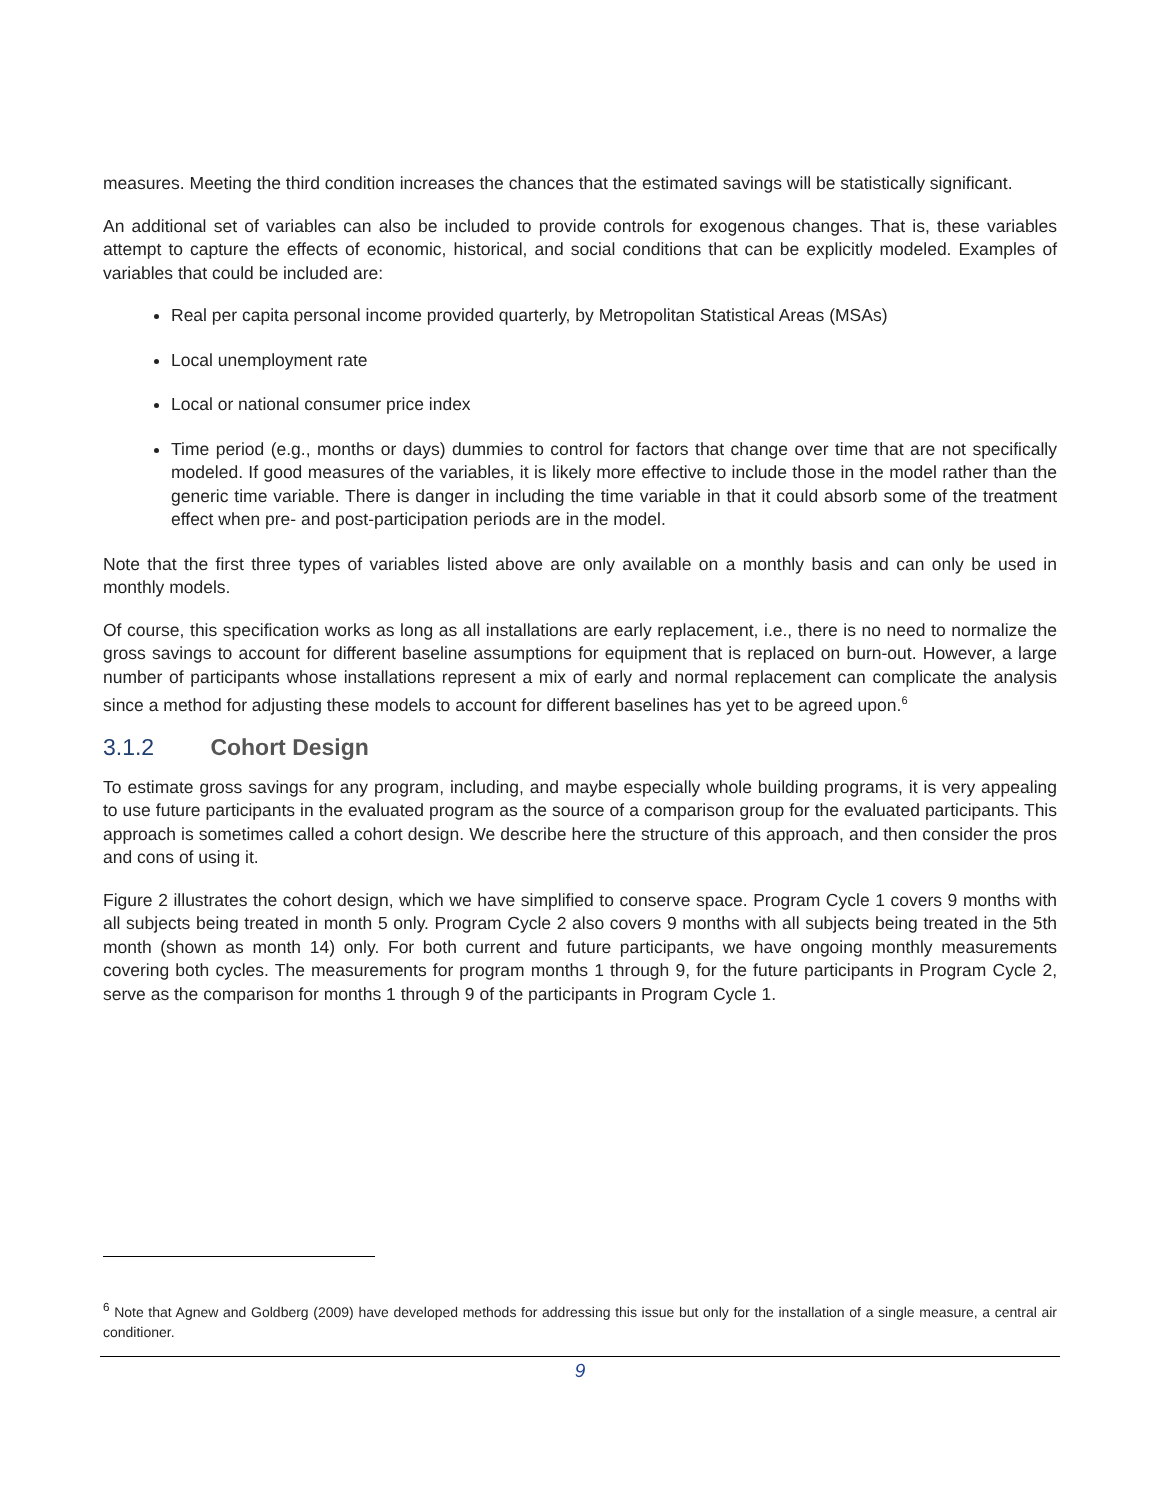measures. Meeting the third condition increases the chances that the estimated savings will be statistically significant.
An additional set of variables can also be included to provide controls for exogenous changes. That is, these variables attempt to capture the effects of economic, historical, and social conditions that can be explicitly modeled. Examples of variables that could be included are:
Real per capita personal income provided quarterly, by Metropolitan Statistical Areas (MSAs)
Local unemployment rate
Local or national consumer price index
Time period (e.g., months or days) dummies to control for factors that change over time that are not specifically modeled. If good measures of the variables, it is likely more effective to include those in the model rather than the generic time variable. There is danger in including the time variable in that it could absorb some of the treatment effect when pre- and post-participation periods are in the model.
Note that the first three types of variables listed above are only available on a monthly basis and can only be used in monthly models.
Of course, this specification works as long as all installations are early replacement, i.e., there is no need to normalize the gross savings to account for different baseline assumptions for equipment that is replaced on burn-out. However, a large number of participants whose installations represent a mix of early and normal replacement can complicate the analysis since a method for adjusting these models to account for different baselines has yet to be agreed upon.<sup>6</sup>
3.1.2 Cohort Design
To estimate gross savings for any program, including, and maybe especially whole building programs, it is very appealing to use future participants in the evaluated program as the source of a comparison group for the evaluated participants. This approach is sometimes called a cohort design. We describe here the structure of this approach, and then consider the pros and cons of using it.
Figure 2 illustrates the cohort design, which we have simplified to conserve space. Program Cycle 1 covers 9 months with all subjects being treated in month 5 only. Program Cycle 2 also covers 9 months with all subjects being treated in the 5th month (shown as month 14) only. For both current and future participants, we have ongoing monthly measurements covering both cycles. The measurements for program months 1 through 9, for the future participants in Program Cycle 2, serve as the comparison for months 1 through 9 of the participants in Program Cycle 1.
<sup>6</sup> Note that Agnew and Goldberg (2009) have developed methods for addressing this issue but only for the installation of a single measure, a central air conditioner.
9